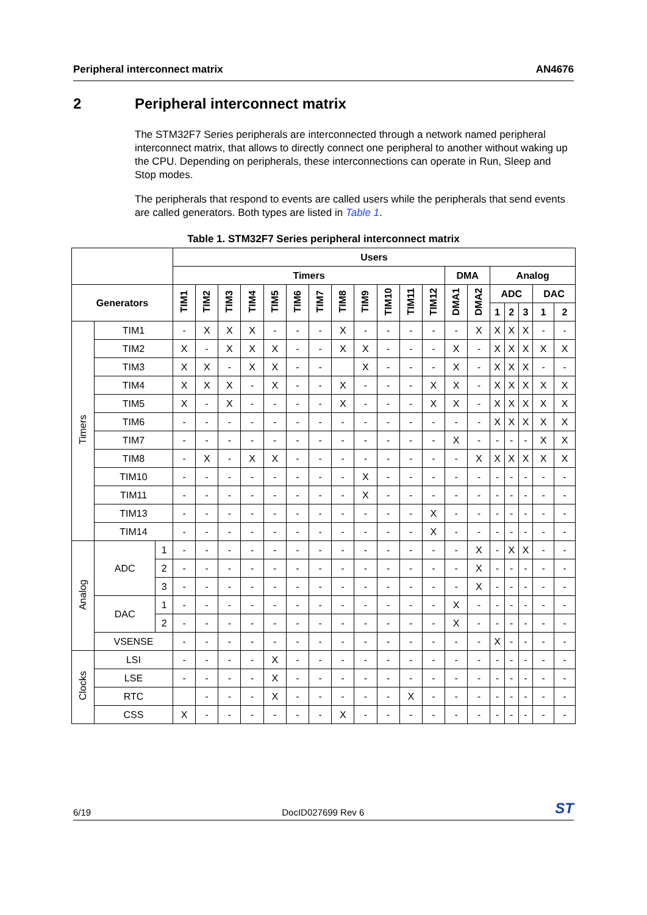Peripheral interconnect matrix AN4676
2 Peripheral interconnect matrix
The STM32F7 Series peripherals are interconnected through a network named peripheral interconnect matrix, that allows to directly connect one peripheral to another without waking up the CPU. Depending on peripherals, these interconnections can operate in Run, Sleep and Stop modes.
The peripherals that respond to events are called users while the peripherals that send events are called generators. Both types are listed in Table 1.
Table 1. STM32F7 Series peripheral interconnect matrix
| | | | Users | | | | | | | | | | | | | | | | | | |
| --- | --- | --- | --- | --- | --- | --- | --- | --- | --- | --- | --- | --- | --- | --- | --- | --- | --- | --- | --- | --- | --- |
| | | | Timers | | | | | | | | | | | | DMA | | Analog | | | | |
| Generators | | | TIM1 | TIM2 | TIM3 | TIM4 | TIM5 | TIM6 | TIM7 | TIM8 | TIM9 | TIM10 | TIM11 | TIM12 | DMA1 | DMA2 | ADC | | | DAC | |
| | | | | | | | | | | | | | | | | | 1 | 2 | 3 | 1 | 2 |
| Timers | TIM1 | | - | X | X | X | - | - | - | X | - | - | - | - | - | X | X | X | X | - | - |
| | TIM2 | | X | - | X | X | X | - | - | X | X | - | - | - | X | - | X | X | X | X | X |
| | TIM3 | | X | X | - | X | X | - | - | | X | - | - | - | X | - | X | X | X | - | - |
| | TIM4 | | X | X | X | - | X | - | - | X | - | - | - | X | X | - | X | X | X | X | X |
| | TIM5 | | X | - | X | - | - | - | - | X | - | - | - | X | X | - | X | X | X | X | X |
| | TIM6 | | - | - | - | - | - | - | - | - | - | - | - | - | - | - | X | X | X | X | X |
| | TIM7 | | - | - | - | - | - | - | - | - | - | - | - | - | X | - | - | - | - | X | X |
| | TIM8 | | - | X | - | X | X | - | - | - | - | - | - | - | - | X | X | X | X | X | X |
| | TIM10 | | - | - | - | - | - | - | - | - | X | - | - | - | - | - | - | - | - | - | - |
| | TIM11 | | - | - | - | - | - | - | - | - | X | - | - | - | - | - | - | - | - | - | - |
| | TIM13 | | - | - | - | - | - | - | - | - | - | - | - | X | - | - | - | - | - | - | - |
| | TIM14 | | - | - | - | - | - | - | - | - | - | - | - | X | - | - | - | - | - | - | - |
| Analog | ADC | 1 | - | - | - | - | - | - | - | - | - | - | - | - | - | X | - | X | X | - | - |
| | | 2 | - | - | - | - | - | - | - | - | - | - | - | - | - | X | - | - | - | - | - |
| | | 3 | - | - | - | - | - | - | - | - | - | - | - | - | - | X | - | - | - | - | - |
| | DAC | 1 | - | - | - | - | - | - | - | - | - | - | - | - | X | - | - | - | - | - | - |
| | | 2 | - | - | - | - | - | - | - | - | - | - | - | - | X | - | - | - | - | - | - |
| | VSENSE | | - | - | - | - | - | - | - | - | - | - | - | - | - | - | X | - | - | - | - |
| Clocks | LSI | | - | - | - | - | X | - | - | - | - | - | - | - | - | - | - | - | - | - | - |
| | LSE | | - | - | - | - | X | - | - | - | - | - | - | - | - | - | - | - | - | - | - |
| | RTC | | | - | - | - | X | - | - | - | - | - | X | - | - | - | - | - | - | - | - |
| | CSS | | X | - | - | - | - | - | - | X | - | - | - | - | - | - | - | - | - | - | - |
6/19 DocID027699 Rev 6 ST